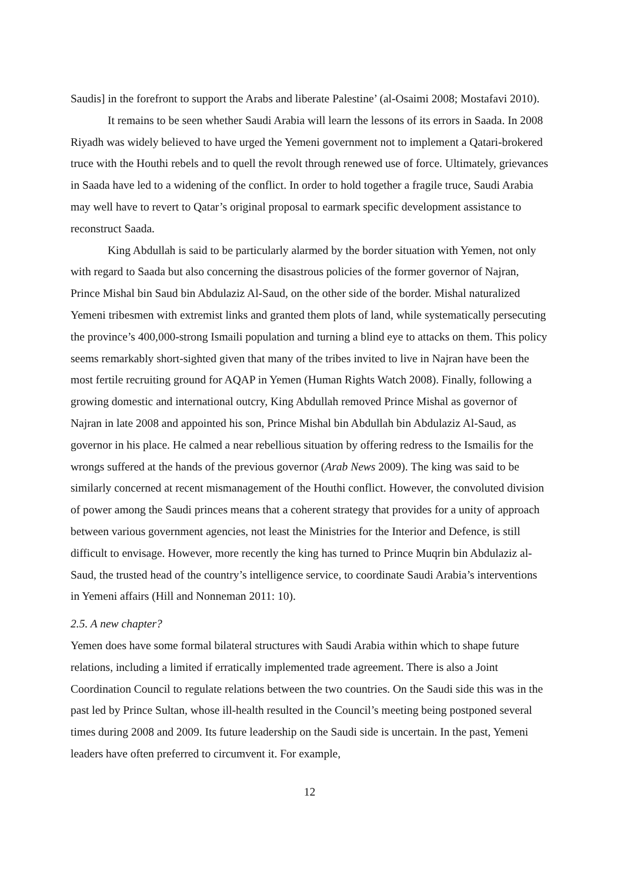Saudis] in the forefront to support the Arabs and liberate Palestine’ (al-Osaimi 2008; Mostafavi 2010).
It remains to be seen whether Saudi Arabia will learn the lessons of its errors in Saada. In 2008 Riyadh was widely believed to have urged the Yemeni government not to implement a Qatari-brokered truce with the Houthi rebels and to quell the revolt through renewed use of force. Ultimately, grievances in Saada have led to a widening of the conflict. In order to hold together a fragile truce, Saudi Arabia may well have to revert to Qatar’s original proposal to earmark specific development assistance to reconstruct Saada.
King Abdullah is said to be particularly alarmed by the border situation with Yemen, not only with regard to Saada but also concerning the disastrous policies of the former governor of Najran, Prince Mishal bin Saud bin Abdulaziz Al-Saud, on the other side of the border. Mishal naturalized Yemeni tribesmen with extremist links and granted them plots of land, while systematically persecuting the province’s 400,000-strong Ismaili population and turning a blind eye to attacks on them. This policy seems remarkably short-sighted given that many of the tribes invited to live in Najran have been the most fertile recruiting ground for AQAP in Yemen (Human Rights Watch 2008). Finally, following a growing domestic and international outcry, King Abdullah removed Prince Mishal as governor of Najran in late 2008 and appointed his son, Prince Mishal bin Abdullah bin Abdulaziz Al-Saud, as governor in his place. He calmed a near rebellious situation by offering redress to the Ismailis for the wrongs suffered at the hands of the previous governor (Arab News 2009). The king was said to be similarly concerned at recent mismanagement of the Houthi conflict. However, the convoluted division of power among the Saudi princes means that a coherent strategy that provides for a unity of approach between various government agencies, not least the Ministries for the Interior and Defence, is still difficult to envisage. However, more recently the king has turned to Prince Muqrin bin Abdulaziz al-Saud, the trusted head of the country’s intelligence service, to coordinate Saudi Arabia’s interventions in Yemeni affairs (Hill and Nonneman 2011: 10).
2.5. A new chapter?
Yemen does have some formal bilateral structures with Saudi Arabia within which to shape future relations, including a limited if erratically implemented trade agreement. There is also a Joint Coordination Council to regulate relations between the two countries. On the Saudi side this was in the past led by Prince Sultan, whose ill-health resulted in the Council’s meeting being postponed several times during 2008 and 2009. Its future leadership on the Saudi side is uncertain. In the past, Yemeni leaders have often preferred to circumvent it. For example,
12